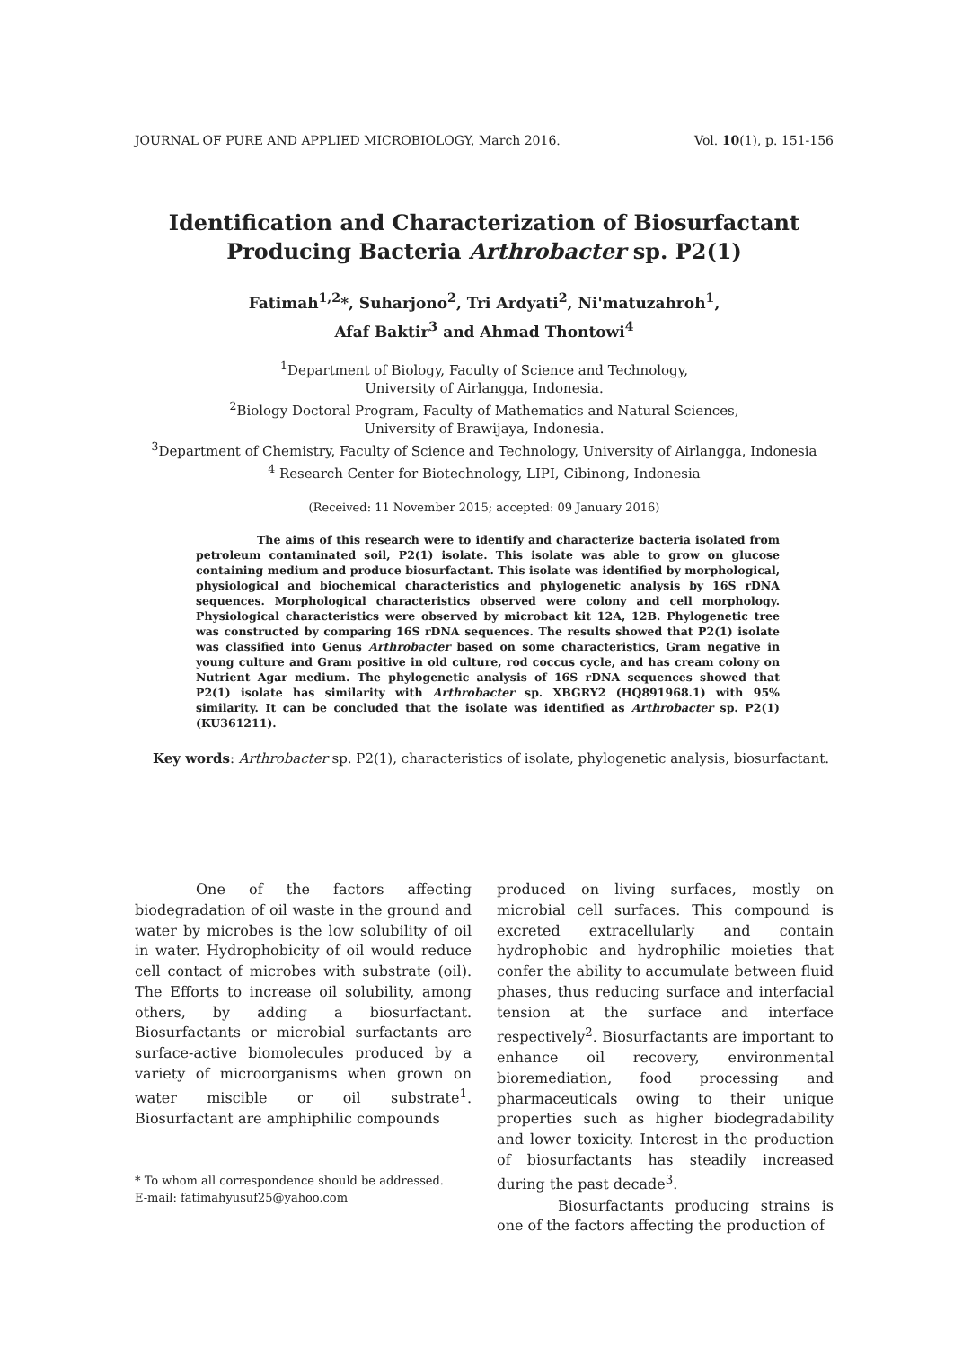JOURNAL OF PURE AND APPLIED MICROBIOLOGY, March 2016. Vol. 10(1), p. 151-156
Identification and Characterization of Biosurfactant
Producing Bacteria Arthrobacter sp. P2(1)
Fatimah<sup>1,2</sup>*, Suharjono<sup>2</sup>, Tri Ardyati<sup>2</sup>, Ni'matuzahroh<sup>1</sup>,
Afaf Baktir<sup>3</sup> and Ahmad Thontowi<sup>4</sup>
<sup>1</sup> Department of Biology, Faculty of Science and Technology,
University of Airlangga, Indonesia.
<sup>2</sup> Biology Doctoral Program, Faculty of Mathematics and Natural Sciences,
University of Brawijaya, Indonesia.
<sup>3</sup> Department of Chemistry, Faculty of Science and Technology, University of Airlangga, Indonesia
<sup>4</sup> Research Center for Biotechnology, LIPI, Cibinong, Indonesia
(Received: 11 November 2015; accepted: 09 January 2016)
The aims of this research were to identify and characterize bacteria isolated from petroleum contaminated soil, P2(1) isolate. This isolate was able to grow on glucose containing medium and produce biosurfactant. This isolate was identified by morphological, physiological and biochemical characteristics and phylogenetic analysis by 16S rDNA sequences. Morphological characteristics observed were colony and cell morphology. Physiological characteristics were observed by microbact kit 12A, 12B. Phylogenetic tree was constructed by comparing 16S rDNA sequences. The results showed that P2(1) isolate was classified into Genus Arthrobacter based on some characteristics, Gram negative in young culture and Gram positive in old culture, rod coccus cycle, and has cream colony on Nutrient Agar medium. The phylogenetic analysis of 16S rDNA sequences showed that P2(1) isolate has similarity with Arthrobacter sp. XBGRY2 (HQ891968.1) with 95% similarity. It can be concluded that the isolate was identified as Arthrobacter sp. P2(1) (KU361211).
Key words: Arthrobacter sp. P2(1), characteristics of isolate, phylogenetic analysis, biosurfactant.
One of the factors affecting biodegradation of oil waste in the ground and water by microbes is the low solubility of oil in water. Hydrophobicity of oil would reduce cell contact of microbes with substrate (oil). The Efforts to increase oil solubility, among others, by adding a biosurfactant. Biosurfactants or microbial surfactants are surface-active biomolecules produced by a variety of microorganisms when grown on water miscible or oil substrate<sup>1</sup>. Biosurfactant are amphiphilic compounds
* To whom all correspondence should be addressed.
E-mail: fatimahyusuf25@yahoo.com
produced on living surfaces, mostly on microbial cell surfaces. This compound is excreted extracellularly and contain hydrophobic and hydrophilic moieties that confer the ability to accumulate between fluid phases, thus reducing surface and interfacial tension at the surface and interface respectively<sup>2</sup>. Biosurfactants are important to enhance oil recovery, environmental bioremediation, food processing and pharmaceuticals owing to their unique properties such as higher biodegradability and lower toxicity. Interest in the production of biosurfactants has steadily increased during the past decade<sup>3</sup>.
Biosurfactants producing strains is one of the factors affecting the production of